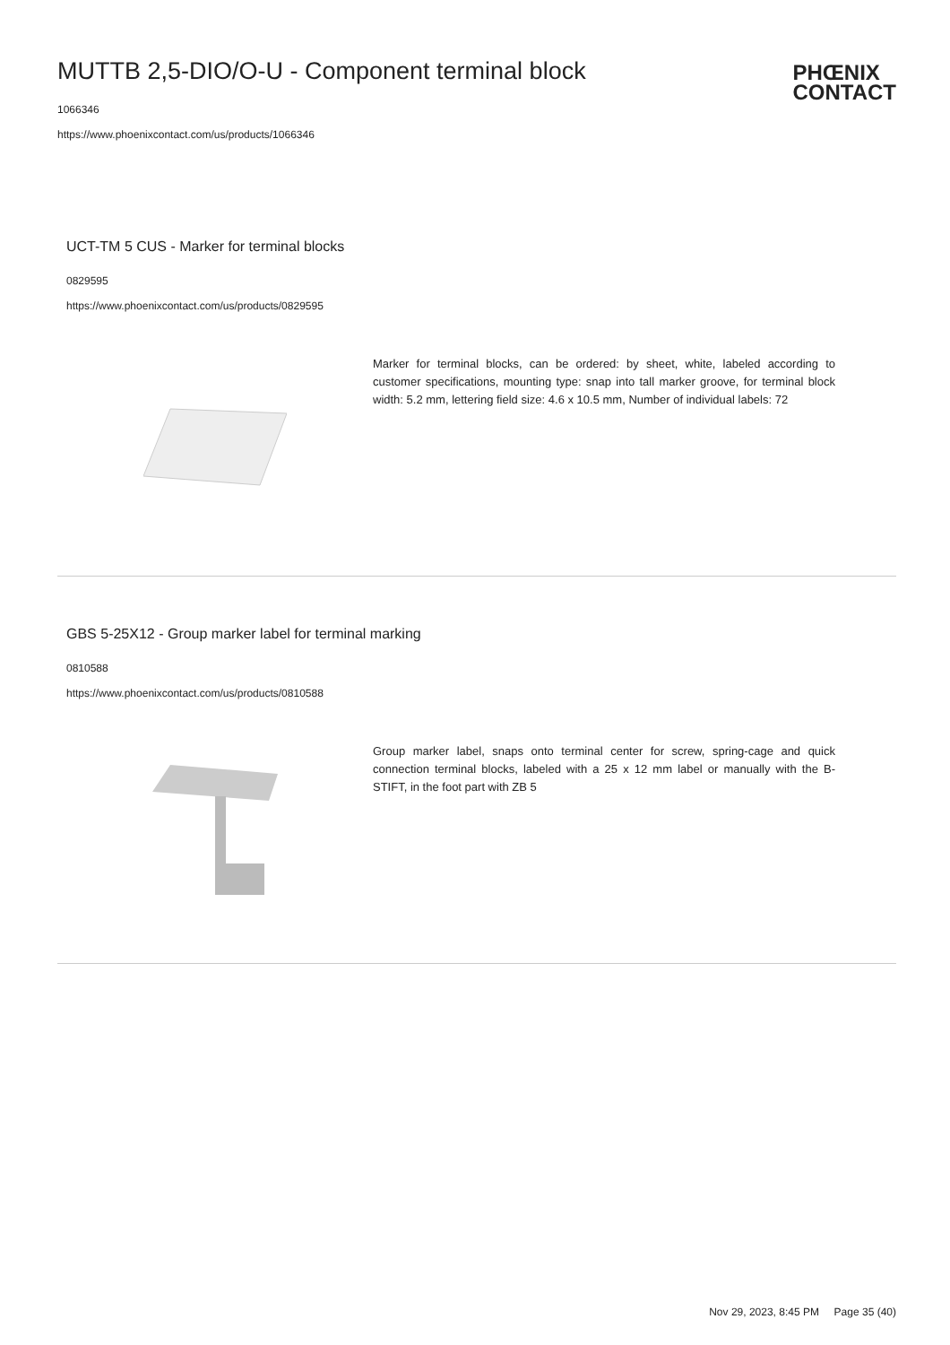MUTTB 2,5-DIO/O-U - Component terminal block
1066346
https://www.phoenixcontact.com/us/products/1066346
PHŒNIX
CONTACT
UCT-TM 5 CUS - Marker for terminal blocks
0829595
https://www.phoenixcontact.com/us/products/0829595
Marker for terminal blocks, can be ordered: by sheet, white, labeled according to customer specifications, mounting type: snap into tall marker groove, for terminal block width: 5.2 mm, lettering field size: 4.6 x 10.5 mm, Number of individual labels: 72
GBS 5-25X12 - Group marker label for terminal marking
0810588
https://www.phoenixcontact.com/us/products/0810588
Group marker label, snaps onto terminal center for screw, spring-cage and quick connection terminal blocks, labeled with a 25 x 12 mm label or manually with the B-STIFT, in the foot part with ZB 5
Nov 29, 2023, 8:45 PM Page 35 (40)